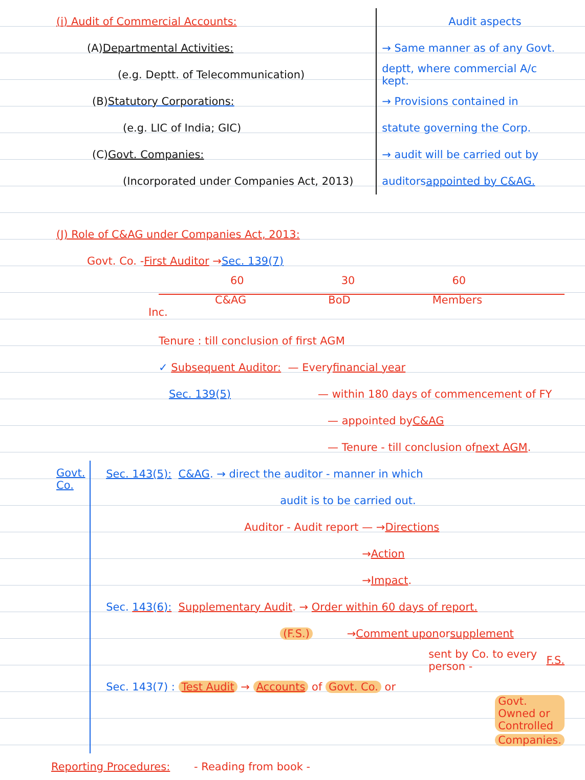(i) Audit of Commercial Accounts:
(A) Departmental Activities:
(e.g. Deptt. of Telecommunication)
(B) Statutory Corporations:
(e.g. LIC of India; GIC)
(C) Govt. Companies:
(Incorporated under Companies Act, 2013)
Audit aspects
→ Same manner as of any Govt.
deptt, where commercial A/c kept.
→ Provisions contained in
statute governing the Corp.
→ audit will be carried out by
auditors appointed by C&AG.
(J) Role of C&AG under Companies Act, 2013:
Govt. Co. - First Auditor → Sec. 139(7)
60 30 60
C&AG BoD Members
Inc.
Tenure : till conclusion of first AGM
✓ Subsequent Auditor: — Every financial year
Sec. 139(5) — within 180 days of commencement of FY
— appointed by C&AG
— Tenure - till conclusion of next AGM.
Govt. Co.
Sec. 143(5): C&AG. → direct the auditor - manner in which
audit is to be carried out.
Auditor - Audit report — → Directions
→ Action
→ Impact.
Sec. 143(6): Supplementary Audit. → Order within 60 days of report.
(F.S.) → Comment upon or supplement
sent by Co. to every person - F.S.
Sec. 143(7) : Test Audit → Accounts of Govt. Co. or
Govt. Owned or Controlled
Companies.
Reporting Procedures: - Reading from book -